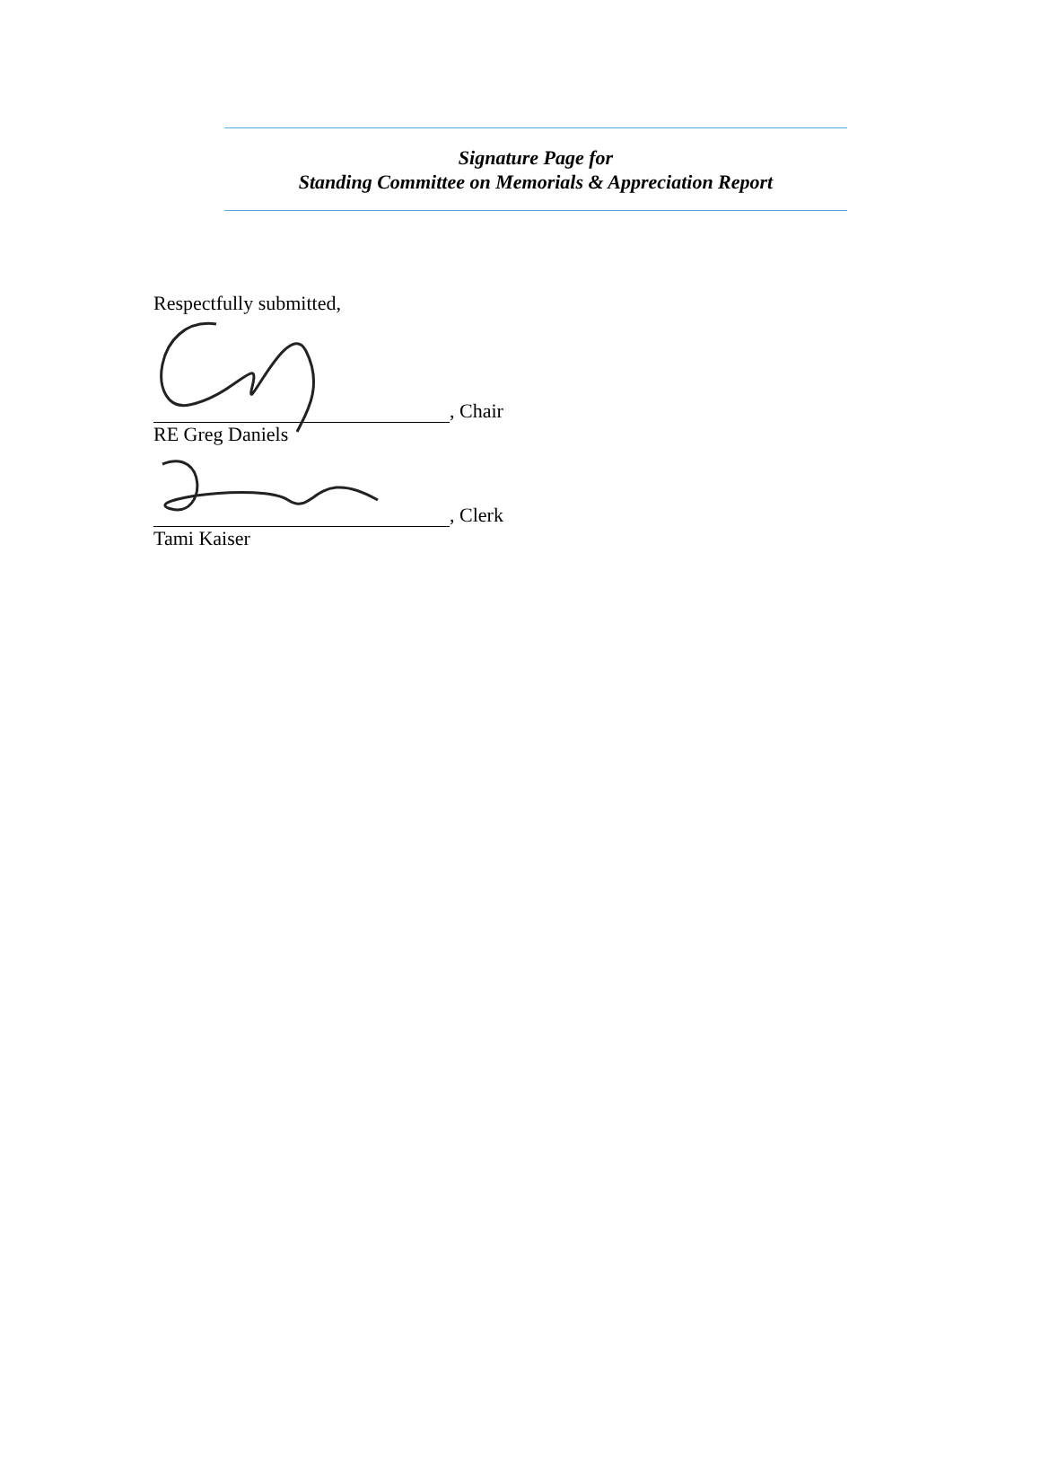Signature Page for
Standing Committee on Memorials & Appreciation Report
Respectfully submitted,
, Chair
RE Greg Daniels
, Clerk
Tami Kaiser